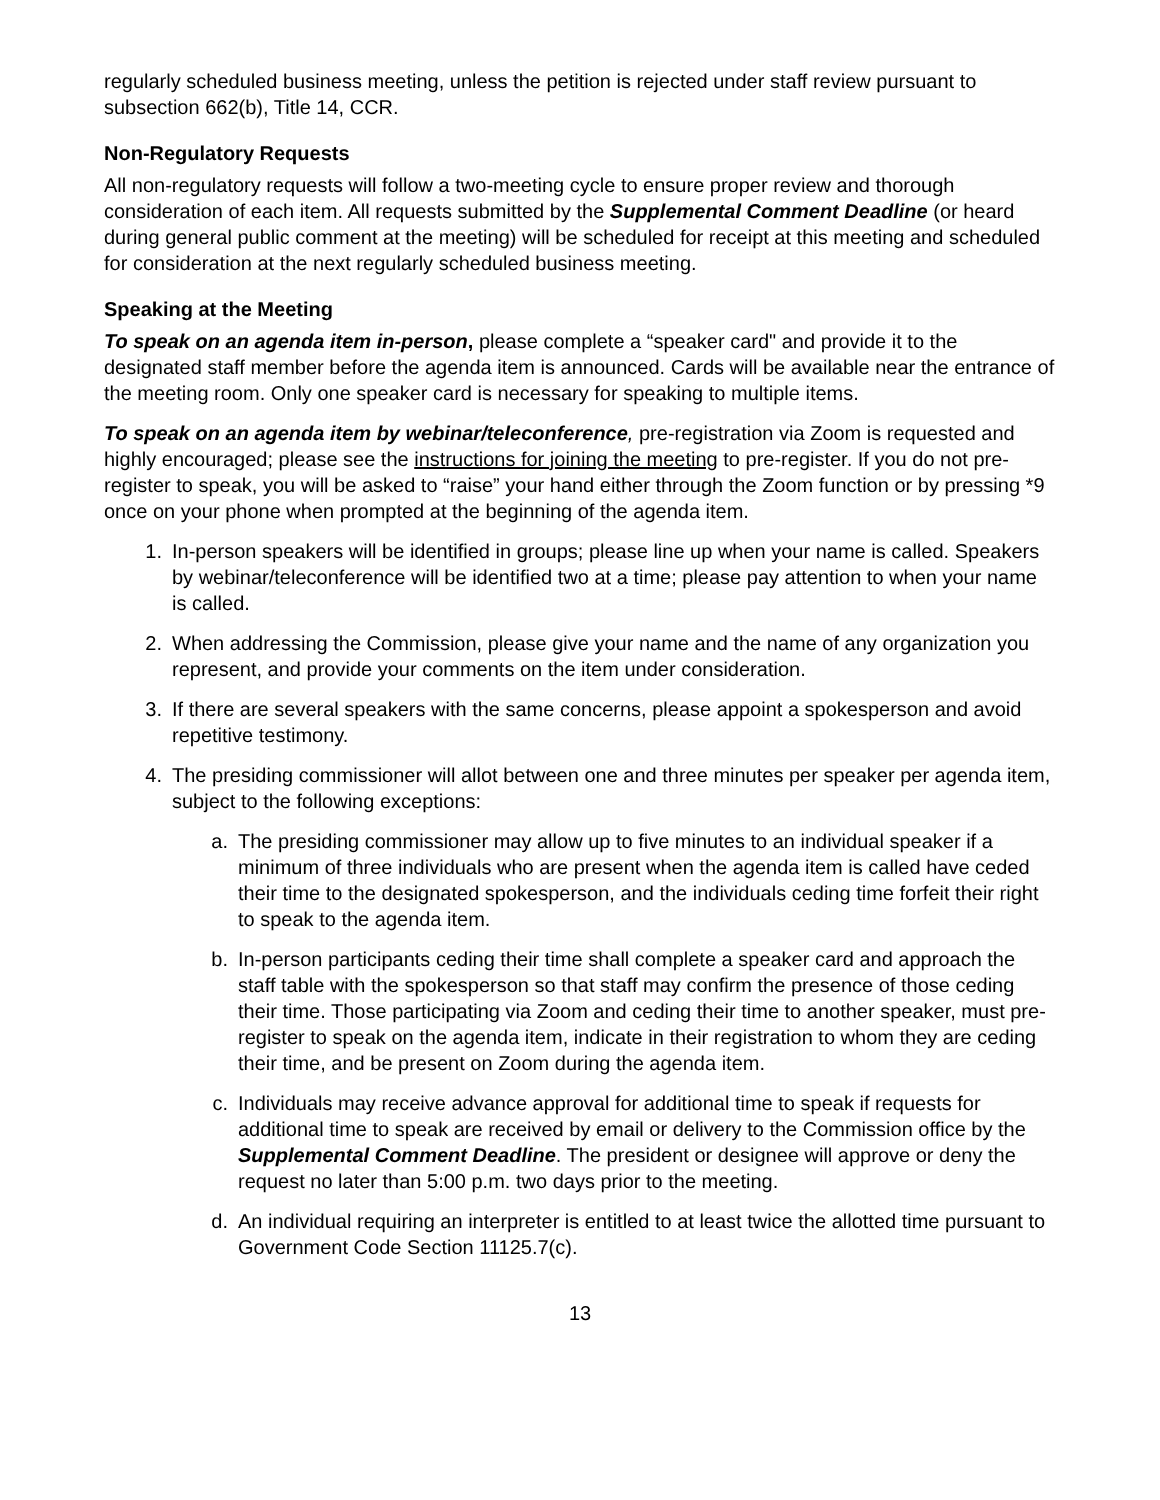regularly scheduled business meeting, unless the petition is rejected under staff review pursuant to subsection 662(b), Title 14, CCR.
Non-Regulatory Requests
All non-regulatory requests will follow a two-meeting cycle to ensure proper review and thorough consideration of each item. All requests submitted by the Supplemental Comment Deadline (or heard during general public comment at the meeting) will be scheduled for receipt at this meeting and scheduled for consideration at the next regularly scheduled business meeting.
Speaking at the Meeting
To speak on an agenda item in-person, please complete a “speaker card" and provide it to the designated staff member before the agenda item is announced. Cards will be available near the entrance of the meeting room. Only one speaker card is necessary for speaking to multiple items.
To speak on an agenda item by webinar/teleconference, pre-registration via Zoom is requested and highly encouraged; please see the instructions for joining the meeting to pre-register. If you do not pre-register to speak, you will be asked to “raise” your hand either through the Zoom function or by pressing *9 once on your phone when prompted at the beginning of the agenda item.
1. In-person speakers will be identified in groups; please line up when your name is called. Speakers by webinar/teleconference will be identified two at a time; please pay attention to when your name is called.
2. When addressing the Commission, please give your name and the name of any organization you represent, and provide your comments on the item under consideration.
3. If there are several speakers with the same concerns, please appoint a spokesperson and avoid repetitive testimony.
4. The presiding commissioner will allot between one and three minutes per speaker per agenda item, subject to the following exceptions:
a. The presiding commissioner may allow up to five minutes to an individual speaker if a minimum of three individuals who are present when the agenda item is called have ceded their time to the designated spokesperson, and the individuals ceding time forfeit their right to speak to the agenda item.
b. In-person participants ceding their time shall complete a speaker card and approach the staff table with the spokesperson so that staff may confirm the presence of those ceding their time. Those participating via Zoom and ceding their time to another speaker, must pre-register to speak on the agenda item, indicate in their registration to whom they are ceding their time, and be present on Zoom during the agenda item.
c. Individuals may receive advance approval for additional time to speak if requests for additional time to speak are received by email or delivery to the Commission office by the Supplemental Comment Deadline. The president or designee will approve or deny the request no later than 5:00 p.m. two days prior to the meeting.
d. An individual requiring an interpreter is entitled to at least twice the allotted time pursuant to Government Code Section 11125.7(c).
13